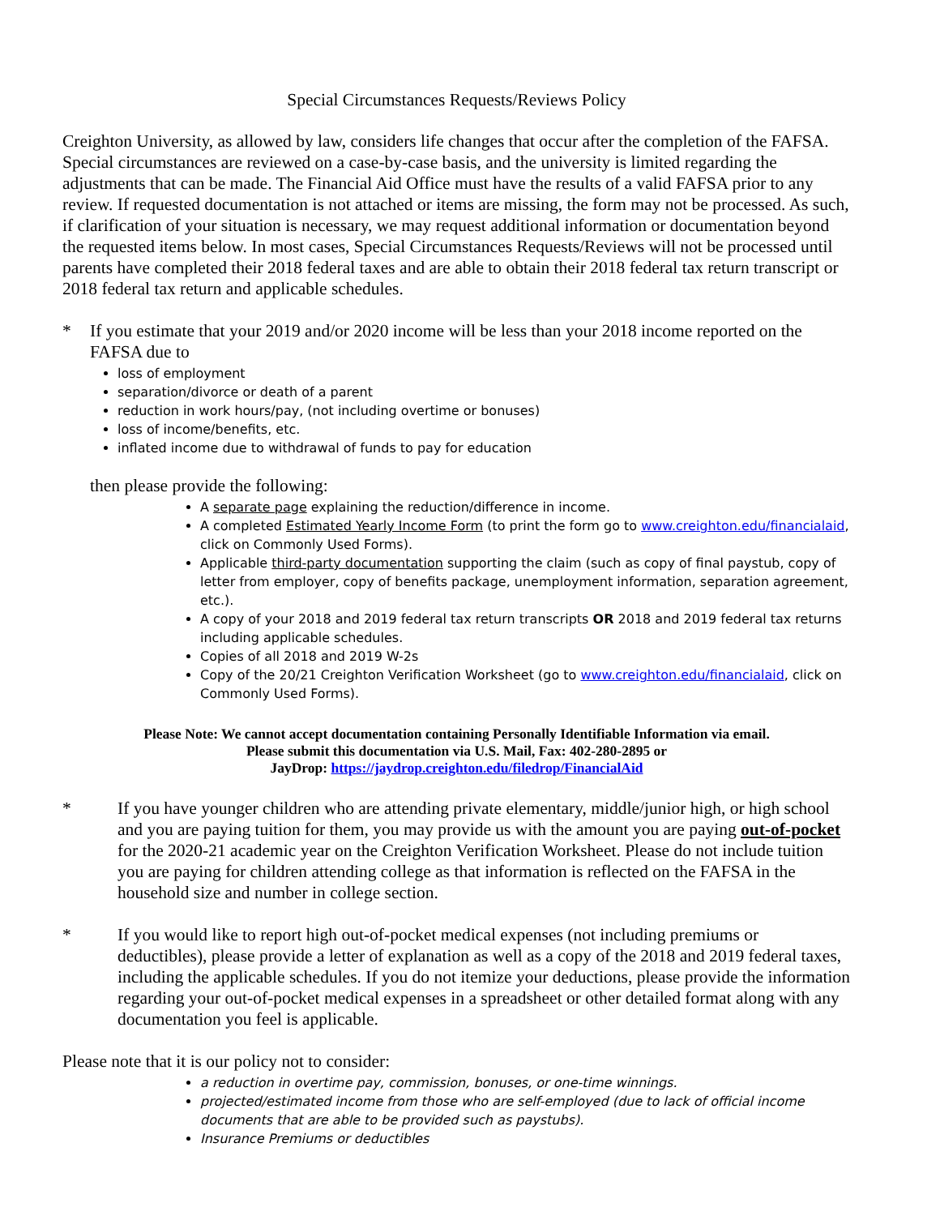Special Circumstances Requests/Reviews Policy
Creighton University, as allowed by law, considers life changes that occur after the completion of the FAFSA. Special circumstances are reviewed on a case-by-case basis, and the university is limited regarding the adjustments that can be made. The Financial Aid Office must have the results of a valid FAFSA prior to any review. If requested documentation is not attached or items are missing, the form may not be processed. As such, if clarification of your situation is necessary, we may request additional information or documentation beyond the requested items below. In most cases, Special Circumstances Requests/Reviews will not be processed until parents have completed their 2018 federal taxes and are able to obtain their 2018 federal tax return transcript or 2018 federal tax return and applicable schedules.
* If you estimate that your 2019 and/or 2020 income will be less than your 2018 income reported on the FAFSA due to
loss of employment
separation/divorce or death of a parent
reduction in work hours/pay, (not including overtime or bonuses)
loss of income/benefits, etc.
inflated income due to withdrawal of funds to pay for education
then please provide the following:
A separate page explaining the reduction/difference in income.
A completed Estimated Yearly Income Form (to print the form go to www.creighton.edu/financialaid, click on Commonly Used Forms).
Applicable third-party documentation supporting the claim (such as copy of final paystub, copy of letter from employer, copy of benefits package, unemployment information, separation agreement, etc.).
A copy of your 2018 and 2019 federal tax return transcripts OR 2018 and 2019 federal tax returns including applicable schedules.
Copies of all 2018 and 2019 W-2s
Copy of the 20/21 Creighton Verification Worksheet (go to www.creighton.edu/financialaid, click on Commonly Used Forms).
Please Note: We cannot accept documentation containing Personally Identifiable Information via email.
Please submit this documentation via U.S. Mail, Fax: 402-280-2895 or
JayDrop: https://jaydrop.creighton.edu/filedrop/FinancialAid
* If you have younger children who are attending private elementary, middle/junior high, or high school and you are paying tuition for them, you may provide us with the amount you are paying out-of-pocket for the 2020-21 academic year on the Creighton Verification Worksheet. Please do not include tuition you are paying for children attending college as that information is reflected on the FAFSA in the household size and number in college section.
* If you would like to report high out-of-pocket medical expenses (not including premiums or deductibles), please provide a letter of explanation as well as a copy of the 2018 and 2019 federal taxes, including the applicable schedules. If you do not itemize your deductions, please provide the information regarding your out-of-pocket medical expenses in a spreadsheet or other detailed format along with any documentation you feel is applicable.
Please note that it is our policy not to consider:
a reduction in overtime pay, commission, bonuses, or one-time winnings.
projected/estimated income from those who are self-employed (due to lack of official income documents that are able to be provided such as paystubs).
Insurance Premiums or deductibles